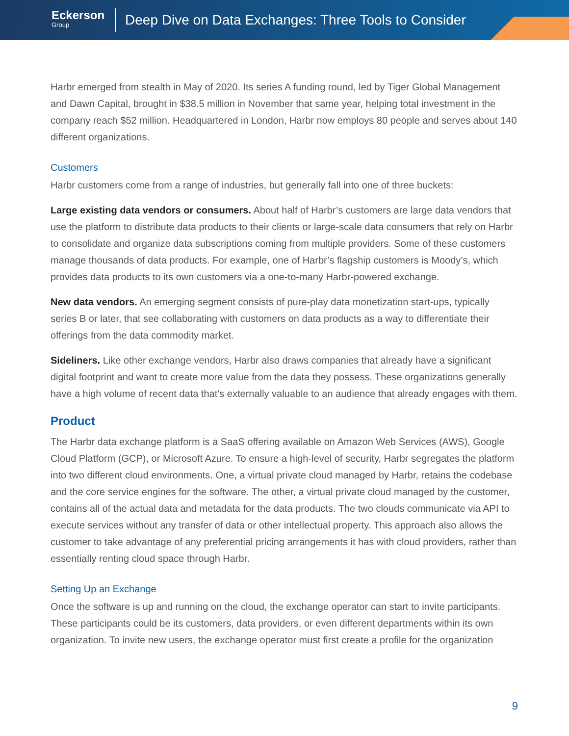Eckerson
Group
Deep Dive on Data Exchanges: Three Tools to Consider
Harbr emerged from stealth in May of 2020. Its series A funding round, led by Tiger Global Management and Dawn Capital, brought in $38.5 million in November that same year, helping total investment in the company reach $52 million. Headquartered in London, Harbr now employs 80 people and serves about 140 different organizations.
Customers
Harbr customers come from a range of industries, but generally fall into one of three buckets:
Large existing data vendors or consumers. About half of Harbr’s customers are large data vendors that use the platform to distribute data products to their clients or large-scale data consumers that rely on Harbr to consolidate and organize data subscriptions coming from multiple providers. Some of these customers manage thousands of data products. For example, one of Harbr’s flagship customers is Moody’s, which provides data products to its own customers via a one-to-many Harbr-powered exchange.
New data vendors. An emerging segment consists of pure-play data monetization start-ups, typically series B or later, that see collaborating with customers on data products as a way to differentiate their offerings from the data commodity market.
Sideliners. Like other exchange vendors, Harbr also draws companies that already have a significant digital footprint and want to create more value from the data they possess. These organizations generally have a high volume of recent data that’s externally valuable to an audience that already engages with them.
Product
The Harbr data exchange platform is a SaaS offering available on Amazon Web Services (AWS), Google Cloud Platform (GCP), or Microsoft Azure. To ensure a high-level of security, Harbr segregates the platform into two different cloud environments. One, a virtual private cloud managed by Harbr, retains the codebase and the core service engines for the software. The other, a virtual private cloud managed by the customer, contains all of the actual data and metadata for the data products. The two clouds communicate via API to execute services without any transfer of data or other intellectual property. This approach also allows the customer to take advantage of any preferential pricing arrangements it has with cloud providers, rather than essentially renting cloud space through Harbr.
Setting Up an Exchange
Once the software is up and running on the cloud, the exchange operator can start to invite participants. These participants could be its customers, data providers, or even different departments within its own organization. To invite new users, the exchange operator must first create a profile for the organization
9